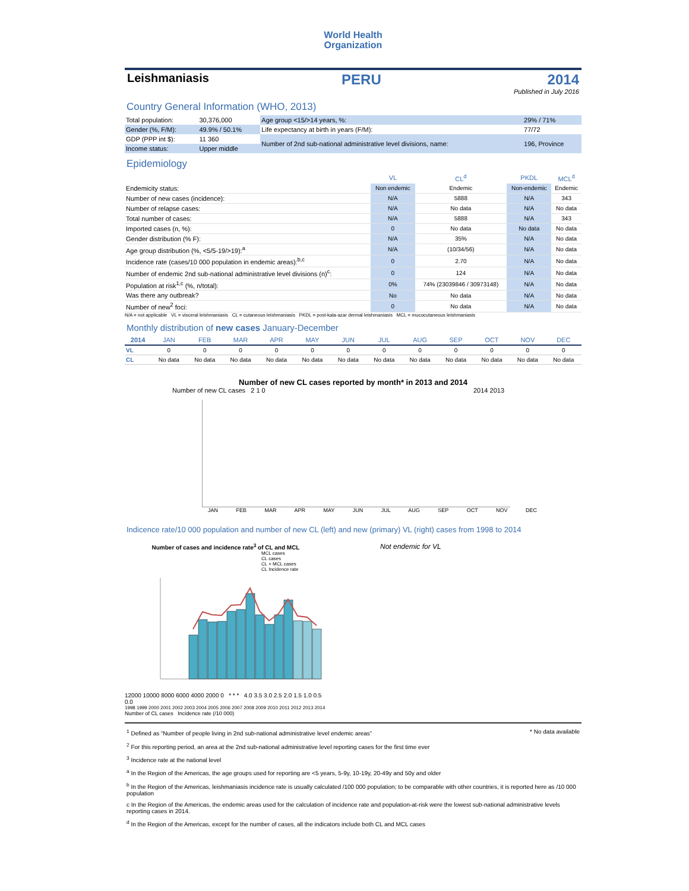World Health
Organization
Leishmaniasis PERU 2014
Published in July 2016
Country General Information (WHO, 2013)
| Total population: | 30,376,000 | Age group <15/>14 years, %: | 29% / 71% |
| Gender (%, F/M): | 49.9% / 50.1% | Life expectancy at birth in years (F/M): | 77/72 |
| GDP (PPP int $): | 11 360 | Number of 2nd sub-national administrative level divisions, name: | 196, Province |
| Income status: | Upper middle | | |
Epidemiology
| | VL | CL<sup>d</sup> | PKDL | MCL<sup>d</sup> |
| --- | --- | --- | --- | --- |
| Endemicity status: | Non endemic | Endemic | Non-endemic | Endemic |
| Number of new cases (incidence): | N/A | 5888 | N/A | 343 |
| Number of relapse cases: | N/A | No data | N/A | No data |
| Total number of cases: | N/A | 5888 | N/A | 343 |
| Imported cases (n, %): | 0 | No data | No data | No data |
| Gender distribution (% F): | N/A | 35% | N/A | No data |
| Age group distribution (%, <5/5-19/>19):<sup>a</sup> | N/A | (10/34/56) | N/A | No data |
| Incidence rate (cases/10 000 population in endemic areas):<sup>b,c</sup> | 0 | 2.70 | N/A | No data |
| Number of endemic 2nd sub-national administrative level divisions (n)<sup>c</sup>: | 0 | 124 | N/A | No data |
| Population at risk<sup>1,c</sup> (%, n/total): | 0% | 74% (23039846 / 30973148) | N/A | No data |
| Was there any outbreak? | No | No data | N/A | No data |
| Number of new<sup>2</sup> foci: | 0 | No data | N/A | No data |
N/A = not applicable VL = visceral leishmaniasis CL = cutaneous leishmaniasis PKDL = post-kala-azar dermal leishmaniasis MCL = mucocutaneous leishmaniasis
Monthly distribution of new cases January-December
| 2014 | JAN | FEB | MAR | APR | MAY | JUN | JUL | AUG | SEP | OCT | NOV | DEC |
| --- | --- | --- | --- | --- | --- | --- | --- | --- | --- | --- | --- | --- |
| VL | 0 | 0 | 0 | 0 | 0 | 0 | 0 | 0 | 0 | 0 | 0 | 0 |
| CL | No data | No data | No data | No data | No data | No data | No data | No data | No data | No data | No data | No data |
Number of new CL cases reported by month* in 2013 and 2014
Number of new CL cases 2 1 0 2014 2013
JAN FEB MAR APR MAY JUN JUL AUG SEP OCT NOV DEC
Indicence rate/10 000 population and number of new CL (left) and new (primary) VL (right) cases from 1998 to 2014
Number of cases and incidence rate<sup>3</sup> of CL and MCL
MCL cases
CL cases
CL + MCL cases
CL Incidence rate
12000 10000 8000 6000 4000 2000 0 * * * 4.0 3.5 3.0 2.5 2.0 1.5 1.0 0.5 0.0
1998 1999 2000 2001 2002 2003 2004 2005 2006 2007 2008 2009 2010 2011 2012 2013 2014
Number of CL cases Incidence rate (/10 000)
Not endemic for VL
<sup>1</sup> Defined as “Number of people living in 2nd sub-national administrative level endemic areas” * No data available
<sup>2</sup> For this reporting period, an area at the 2nd sub-national administrative level reporting cases for the first time ever
<sup>3</sup> Incidence rate at the national level
<sup>a</sup> In the Region of the Americas, the age groups used for reporting are <5 years, 5-9y, 10-19y, 20-49y and 50y and older
<sup>b</sup> In the Region of the Americas, leishmaniasis incidence rate is usually calculated /100 000 population; to be comparable with other countries, it is reported here as /10 000 population
c In the Region of the Americas, the endemic areas used for the calculation of incidence rate and population-at-risk were the lowest sub-national administrative levels reporting cases in 2014.
<sup>d</sup> In the Region of the Americas, except for the number of cases, all the indicators include both CL and MCL cases